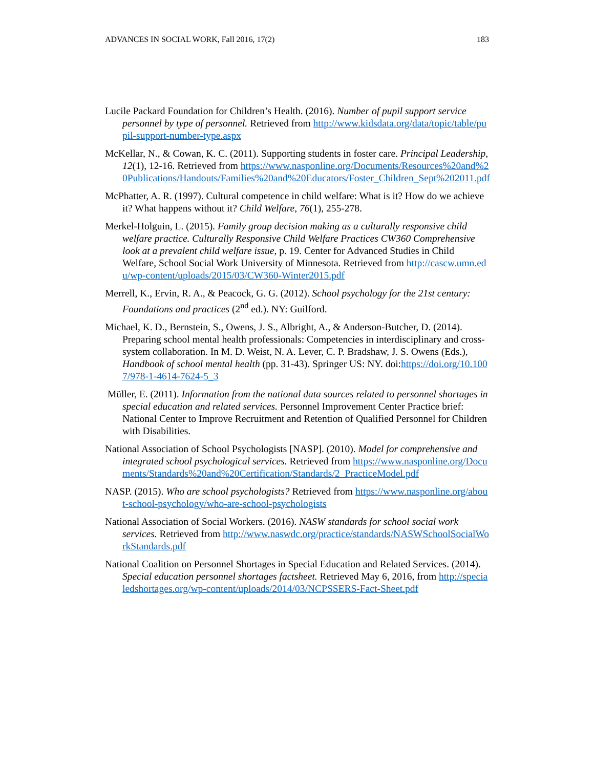ADVANCES IN SOCIAL WORK, Fall 2016, 17(2) 183
Lucile Packard Foundation for Children’s Health. (2016). Number of pupil support service personnel by type of personnel. Retrieved from http://www.kidsdata.org/data/topic/table/pupil-support-number-type.aspx
McKellar, N., & Cowan, K. C. (2011). Supporting students in foster care. Principal Leadership, 12(1), 12-16. Retrieved from https://www.nasponline.org/Documents/Resources%20and%20Publications/Handouts/Families%20and%20Educators/Foster_Children_Sept%202011.pdf
McPhatter, A. R. (1997). Cultural competence in child welfare: What is it? How do we achieve it? What happens without it? Child Welfare, 76(1), 255-278.
Merkel-Holguin, L. (2015). Family group decision making as a culturally responsive child welfare practice. Culturally Responsive Child Welfare Practices CW360 Comprehensive look at a prevalent child welfare issue, p. 19. Center for Advanced Studies in Child Welfare, School Social Work University of Minnesota. Retrieved from http://cascw.umn.edu/wp-content/uploads/2015/03/CW360-Winter2015.pdf
Merrell, K., Ervin, R. A., & Peacock, G. G. (2012). School psychology for the 21st century: Foundations and practices (2<sup>nd</sup> ed.). NY: Guilford.
Michael, K. D., Bernstein, S., Owens, J. S., Albright, A., & Anderson-Butcher, D. (2014). Preparing school mental health professionals: Competencies in interdisciplinary and cross-system collaboration. In M. D. Weist, N. A. Lever, C. P. Bradshaw, J. S. Owens (Eds.), Handbook of school mental health (pp. 31-43). Springer US: NY. doi:https://doi.org/10.1007/978-1-4614-7624-5_3
Müller, E. (2011). Information from the national data sources related to personnel shortages in special education and related services. Personnel Improvement Center Practice brief: National Center to Improve Recruitment and Retention of Qualified Personnel for Children with Disabilities.
National Association of School Psychologists [NASP]. (2010). Model for comprehensive and integrated school psychological services. Retrieved from https://www.nasponline.org/Documents/Standards%20and%20Certification/Standards/2_PracticeModel.pdf
NASP. (2015). Who are school psychologists? Retrieved from https://www.nasponline.org/about-school-psychology/who-are-school-psychologists
National Association of Social Workers. (2016). NASW standards for school social work services. Retrieved from http://www.naswdc.org/practice/standards/NASWSchoolSocialWorkStandards.pdf
National Coalition on Personnel Shortages in Special Education and Related Services. (2014). Special education personnel shortages factsheet. Retrieved May 6, 2016, from http://specialedshortages.org/wp-content/uploads/2014/03/NCPSSERS-Fact-Sheet.pdf